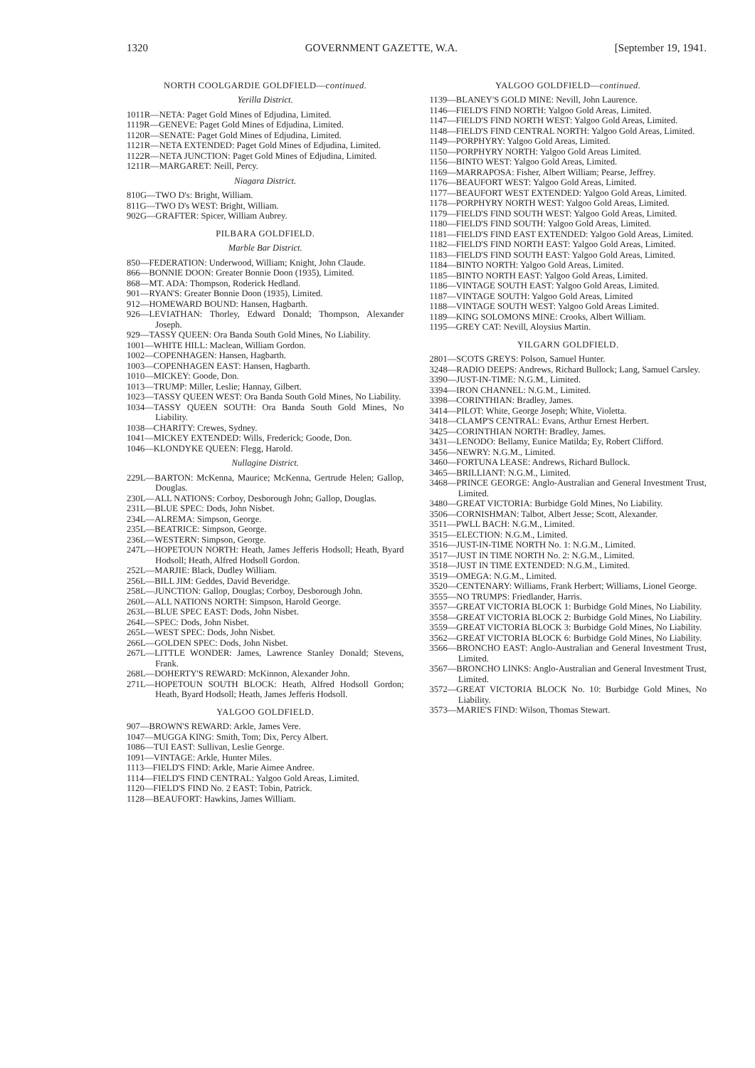1320 GOVERNMENT GAZETTE, W.A. [September 19, 1941.
NORTH COOLGARDIE GOLDFIELD—continued.
Yerilla District.
1011R—NETA: Paget Gold Mines of Edjudina, Limited.
1119R—GENEVE: Paget Gold Mines of Edjudina, Limited.
1120R—SENATE: Paget Gold Mines of Edjudina, Limited.
1121R—NETA EXTENDED: Paget Gold Mines of Edjudina, Limited.
1122R—NETA JUNCTION: Paget Gold Mines of Edjudina, Limited.
1211R—MARGARET: Neill, Percy.
Niagara District.
810G—TWO D's: Bright, William.
811G—TWO D's WEST: Bright, William.
902G—GRAFTER: Spicer, William Aubrey.
PILBARA GOLDFIELD.
Marble Bar District.
850—FEDERATION: Underwood, William; Knight, John Claude.
866—BONNIE DOON: Greater Bonnie Doon (1935), Limited.
868—MT. ADA: Thompson, Roderick Hedland.
901—RYAN'S: Greater Bonnie Doon (1935), Limited.
912—HOMEWARD BOUND: Hansen, Hagbarth.
926—LEVIATHAN: Thorley, Edward Donald; Thompson, Alexander Joseph.
929—TASSY QUEEN: Ora Banda South Gold Mines, No Liability.
1001—WHITE HILL: Maclean, William Gordon.
1002—COPENHAGEN: Hansen, Hagbarth.
1003—COPENHAGEN EAST: Hansen, Hagbarth.
1010—MICKEY: Goode, Don.
1013—TRUMP: Miller, Leslie; Hannay, Gilbert.
1023—TASSY QUEEN WEST: Ora Banda South Gold Mines, No Liability.
1034—TASSY QUEEN SOUTH: Ora Banda South Gold Mines, No Liability.
1038—CHARITY: Crewes, Sydney.
1041—MICKEY EXTENDED: Wills, Frederick; Goode, Don.
1046—KLONDYKE QUEEN: Flegg, Harold.
Nullagine District.
229L—BARTON: McKenna, Maurice; McKenna, Gertrude Helen; Gallop, Douglas.
230L—ALL NATIONS: Corboy, Desborough John; Gallop, Douglas.
231L—BLUE SPEC: Dods, John Nisbet.
234L—ALREMA: Simpson, George.
235L—BEATRICE: Simpson, George.
236L—WESTERN: Simpson, George.
247L—HOPETOUN NORTH: Heath, James Jefferis Hodsoll; Heath, Byard Hodsoll; Heath, Alfred Hodsoll Gordon.
252L—MARJIE: Black, Dudley William.
256L—BILL JIM: Geddes, David Beveridge.
258L—JUNCTION: Gallop, Douglas; Corboy, Desborough John.
260L—ALL NATIONS NORTH: Simpson, Harold George.
263L—BLUE SPEC EAST: Dods, John Nisbet.
264L—SPEC: Dods, John Nisbet.
265L—WEST SPEC: Dods, John Nisbet.
266L—GOLDEN SPEC: Dods, John Nisbet.
267L—LITTLE WONDER: James, Lawrence Stanley Donald; Stevens, Frank.
268L—DOHERTY'S REWARD: McKinnon, Alexander John.
271L—HOPETOUN SOUTH BLOCK: Heath, Alfred Hodsoll Gordon; Heath, Byard Hodsoll; Heath, James Jefferis Hodsoll.
YALGOO GOLDFIELD.
907—BROWN'S REWARD: Arkle, James Vere.
1047—MUGGA KING: Smith, Tom; Dix, Percy Albert.
1086—TUI EAST: Sullivan, Leslie George.
1091—VINTAGE: Arkle, Hunter Miles.
1113—FIELD'S FIND: Arkle, Marie Aimee Andree.
1114—FIELD'S FIND CENTRAL: Yalgoo Gold Areas, Limited.
1120—FIELD'S FIND No. 2 EAST: Tobin, Patrick.
1128—BEAUFORT: Hawkins, James William.
YALGOO GOLDFIELD—continued.
1139—BLANEY'S GOLD MINE: Nevill, John Laurence.
1146—FIELD'S FIND NORTH: Yalgoo Gold Areas, Limited.
1147—FIELD'S FIND NORTH WEST: Yalgoo Gold Areas, Limited.
1148—FIELD'S FIND CENTRAL NORTH: Yalgoo Gold Areas, Limited.
1149—PORPHYRY: Yalgoo Gold Areas, Limited.
1150—PORPHYRY NORTH: Yalgoo Gold Areas Limited.
1156—BINTO WEST: Yalgoo Gold Areas, Limited.
1169—MARRAPOSA: Fisher, Albert William; Pearse, Jeffrey.
1176—BEAUFORT WEST: Yalgoo Gold Areas, Limited.
1177—BEAUFORT WEST EXTENDED: Yalgoo Gold Areas, Limited.
1178—PORPHYRY NORTH WEST: Yalgoo Gold Areas, Limited.
1179—FIELD'S FIND SOUTH WEST: Yalgoo Gold Areas, Limited.
1180—FIELD'S FIND SOUTH: Yalgoo Gold Areas, Limited.
1181—FIELD'S FIND EAST EXTENDED: Yalgoo Gold Areas, Limited.
1182—FIELD'S FIND NORTH EAST: Yalgoo Gold Areas, Limited.
1183—FIELD'S FIND SOUTH EAST: Yalgoo Gold Areas, Limited.
1184—BINTO NORTH: Yalgoo Gold Areas, Limited.
1185—BINTO NORTH EAST: Yalgoo Gold Areas, Limited.
1186—VINTAGE SOUTH EAST: Yalgoo Gold Areas, Limited.
1187—VINTAGE SOUTH: Yalgoo Gold Areas, Limited
1188—VINTAGE SOUTH WEST: Yalgoo Gold Areas Limited.
1189—KING SOLOMONS MINE: Crooks, Albert William.
1195—GREY CAT: Nevill, Aloysius Martin.
YILGARN GOLDFIELD.
2801—SCOTS GREYS: Polson, Samuel Hunter.
3248—RADIO DEEPS: Andrews, Richard Bullock; Lang, Samuel Carsley.
3390—JUST-IN-TIME: N.G.M., Limited.
3394—IRON CHANNEL: N.G.M., Limited.
3398—CORINTHIAN: Bradley, James.
3414—PILOT: White, George Joseph; White, Violetta.
3418—CLAMP'S CENTRAL: Evans, Arthur Ernest Herbert.
3425—CORINTHIAN NORTH: Bradley, James.
3431—LENODO: Bellamy, Eunice Matilda; Ey, Robert Clifford.
3456—NEWRY: N.G.M., Limited.
3460—FORTUNA LEASE: Andrews, Richard Bullock.
3465—BRILLIANT: N.G.M., Limited.
3468—PRINCE GEORGE: Anglo-Australian and General Investment Trust, Limited.
3480—GREAT VICTORIA: Burbidge Gold Mines, No Liability.
3506—CORNISHMAN: Talbot, Albert Jesse; Scott, Alexander.
3511—PWLL BACH: N.G.M., Limited.
3515—ELECTION: N.G.M., Limited.
3516—JUST-IN-TIME NORTH No. 1: N.G.M., Limited.
3517—JUST IN TIME NORTH No. 2: N.G.M., Limited.
3518—JUST IN TIME EXTENDED: N.G.M., Limited.
3519—OMEGA: N.G.M., Limited.
3520—CENTENARY: Williams, Frank Herbert; Williams, Lionel George.
3555—NO TRUMPS: Friedlander, Harris.
3557—GREAT VICTORIA BLOCK 1: Burbidge Gold Mines, No Liability.
3558—GREAT VICTORIA BLOCK 2: Burbidge Gold Mines, No Liability.
3559—GREAT VICTORIA BLOCK 3: Burbidge Gold Mines, No Liability.
3562—GREAT VICTORIA BLOCK 6: Burbidge Gold Mines, No Liability.
3566—BRONCHO EAST: Anglo-Australian and General Investment Trust, Limited.
3567—BRONCHO LINKS: Anglo-Australian and General Investment Trust, Limited.
3572—GREAT VICTORIA BLOCK No. 10: Burbidge Gold Mines, No Liability.
3573—MARIE'S FIND: Wilson, Thomas Stewart.